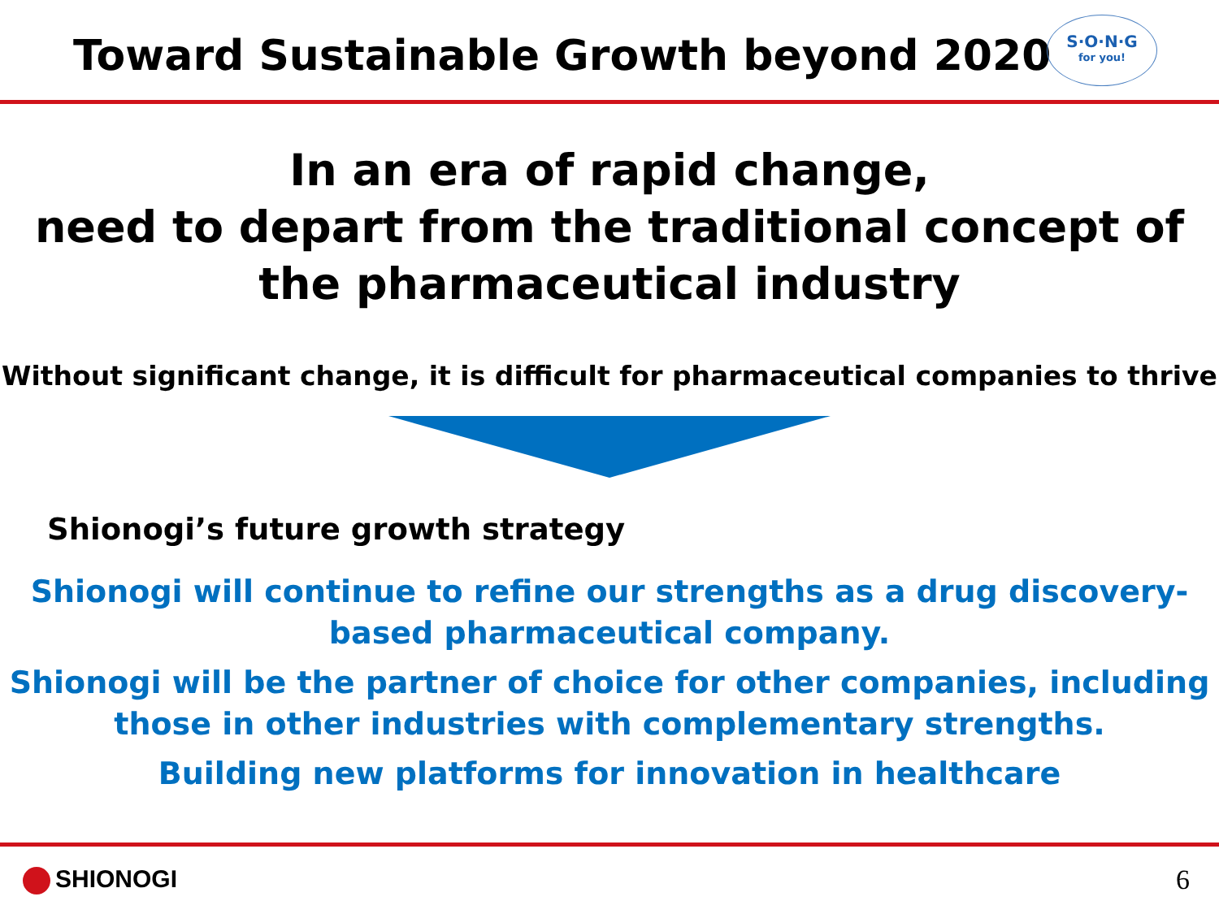Toward Sustainable Growth beyond 2020
S·O·N·G
for you!
In an era of rapid change,
need to depart from the traditional concept of the pharmaceutical industry
Without significant change, it is difficult for pharmaceutical companies to thrive
Shionogi’s future growth strategy
Shionogi will continue to refine our strengths as a drug discovery-based pharmaceutical company.
Shionogi will be the partner of choice for other companies, including those in other industries with complementary strengths.
Building new platforms for innovation in healthcare
SHIONOGI 6